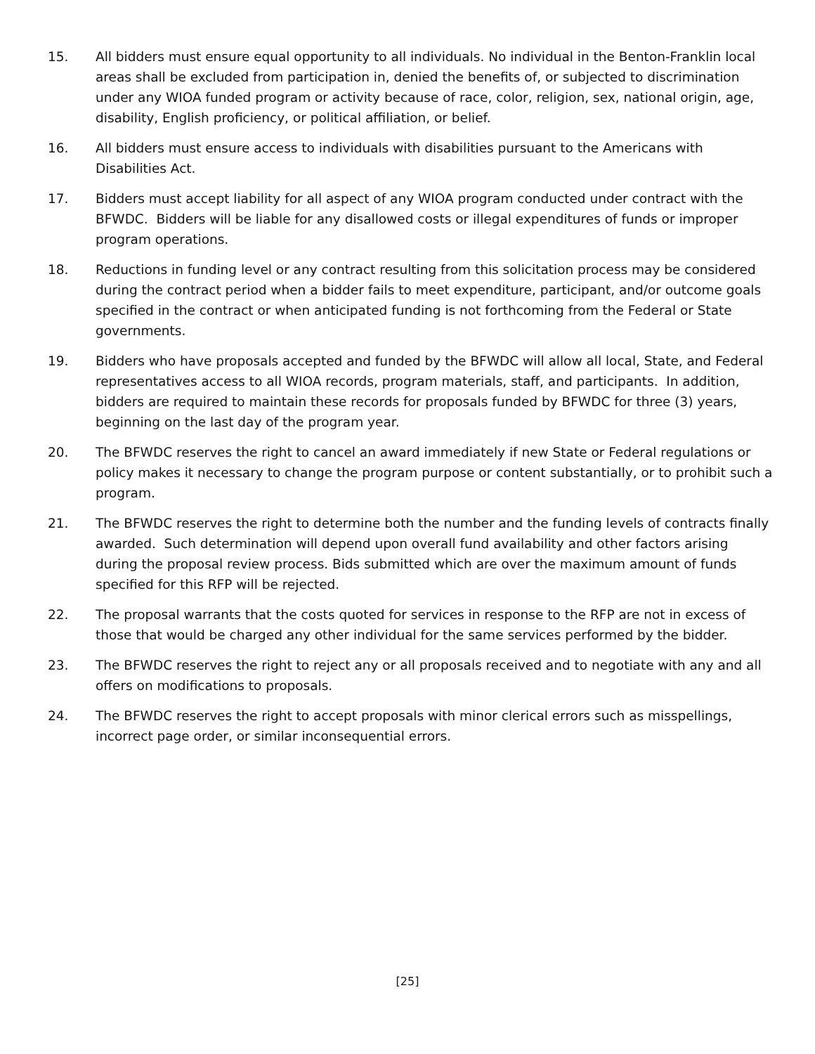15. All bidders must ensure equal opportunity to all individuals. No individual in the Benton-Franklin local areas shall be excluded from participation in, denied the benefits of, or subjected to discrimination under any WIOA funded program or activity because of race, color, religion, sex, national origin, age, disability, English proficiency, or political affiliation, or belief.
16. All bidders must ensure access to individuals with disabilities pursuant to the Americans with Disabilities Act.
17. Bidders must accept liability for all aspect of any WIOA program conducted under contract with the BFWDC. Bidders will be liable for any disallowed costs or illegal expenditures of funds or improper program operations.
18. Reductions in funding level or any contract resulting from this solicitation process may be considered during the contract period when a bidder fails to meet expenditure, participant, and/or outcome goals specified in the contract or when anticipated funding is not forthcoming from the Federal or State governments.
19. Bidders who have proposals accepted and funded by the BFWDC will allow all local, State, and Federal representatives access to all WIOA records, program materials, staff, and participants. In addition, bidders are required to maintain these records for proposals funded by BFWDC for three (3) years, beginning on the last day of the program year.
20. The BFWDC reserves the right to cancel an award immediately if new State or Federal regulations or policy makes it necessary to change the program purpose or content substantially, or to prohibit such a program.
21. The BFWDC reserves the right to determine both the number and the funding levels of contracts finally awarded. Such determination will depend upon overall fund availability and other factors arising during the proposal review process. Bids submitted which are over the maximum amount of funds specified for this RFP will be rejected.
22. The proposal warrants that the costs quoted for services in response to the RFP are not in excess of those that would be charged any other individual for the same services performed by the bidder.
23. The BFWDC reserves the right to reject any or all proposals received and to negotiate with any and all offers on modifications to proposals.
24. The BFWDC reserves the right to accept proposals with minor clerical errors such as misspellings, incorrect page order, or similar inconsequential errors.
[25]